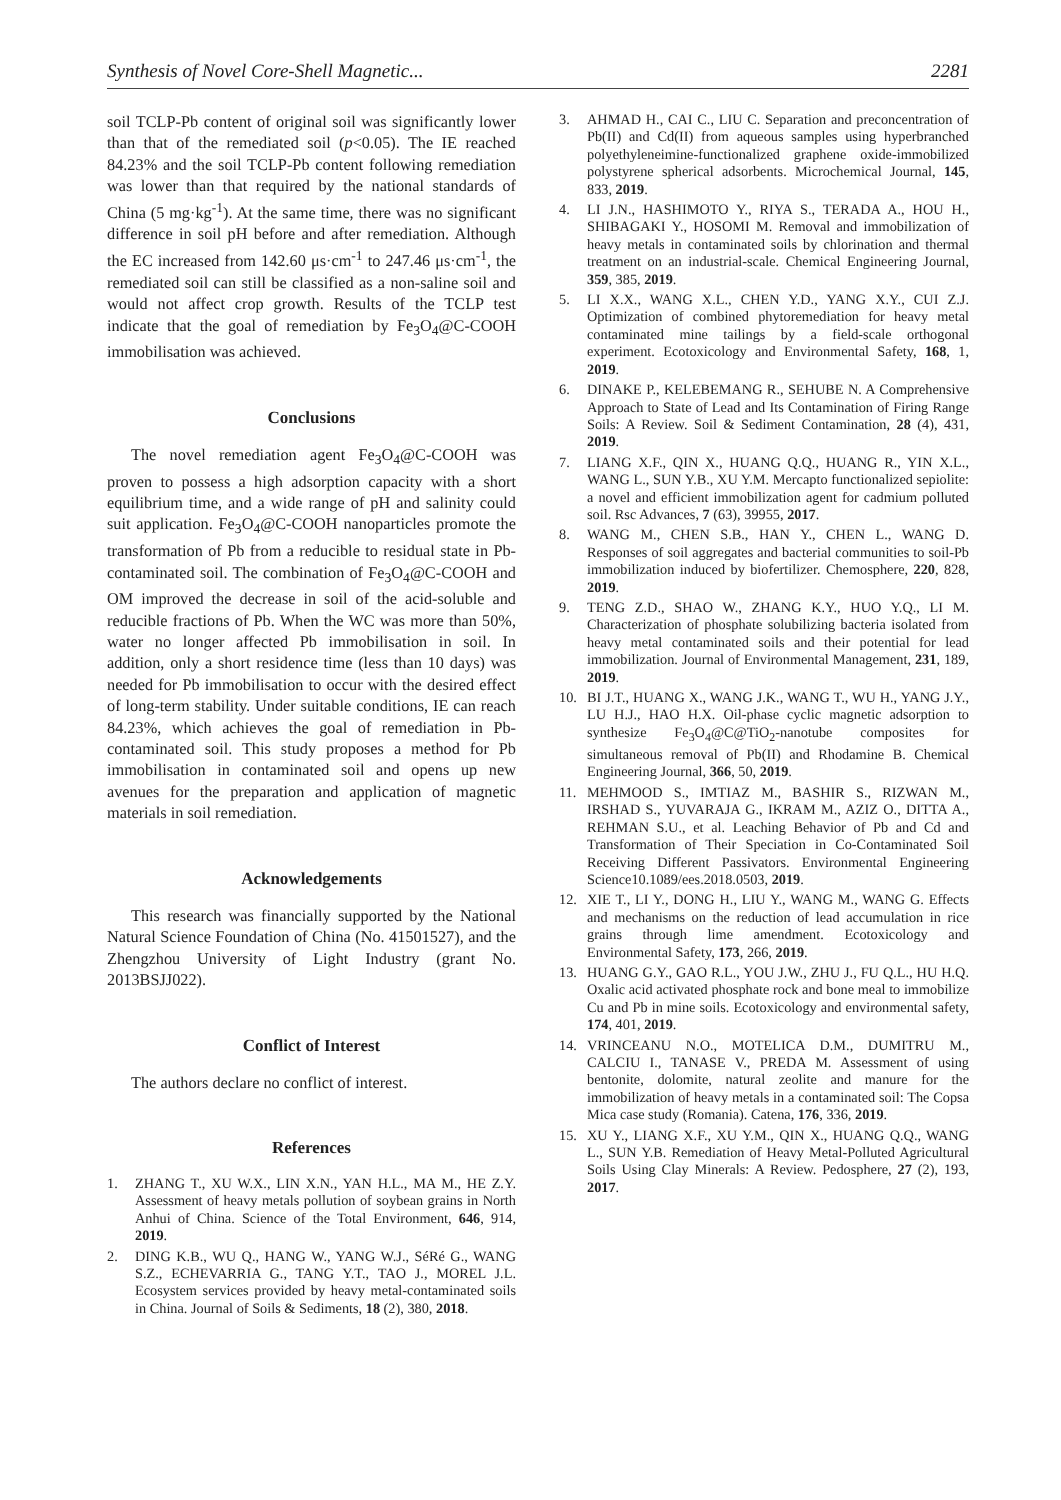Synthesis of Novel Core-Shell Magnetic... 2281
soil TCLP-Pb content of original soil was significantly lower than that of the remediated soil (p<0.05). The IE reached 84.23% and the soil TCLP-Pb content following remediation was lower than that required by the national standards of China (5 mg·kg<sup>-1</sup>). At the same time, there was no significant difference in soil pH before and after remediation. Although the EC increased from 142.60 μs·cm<sup>-1</sup> to 247.46 μs·cm<sup>-1</sup>, the remediated soil can still be classified as a non-saline soil and would not affect crop growth. Results of the TCLP test indicate that the goal of remediation by Fe<sub>3</sub>O<sub>4</sub>@C-COOH immobilisation was achieved.
Conclusions
The novel remediation agent Fe<sub>3</sub>O<sub>4</sub>@C-COOH was proven to possess a high adsorption capacity with a short equilibrium time, and a wide range of pH and salinity could suit application. Fe<sub>3</sub>O<sub>4</sub>@C-COOH nanoparticles promote the transformation of Pb from a reducible to residual state in Pb-contaminated soil. The combination of Fe<sub>3</sub>O<sub>4</sub>@C-COOH and OM improved the decrease in soil of the acid-soluble and reducible fractions of Pb. When the WC was more than 50%, water no longer affected Pb immobilisation in soil. In addition, only a short residence time (less than 10 days) was needed for Pb immobilisation to occur with the desired effect of long-term stability. Under suitable conditions, IE can reach 84.23%, which achieves the goal of remediation in Pb-contaminated soil. This study proposes a method for Pb immobilisation in contaminated soil and opens up new avenues for the preparation and application of magnetic materials in soil remediation.
Acknowledgements
This research was financially supported by the National Natural Science Foundation of China (No. 41501527), and the Zhengzhou University of Light Industry (grant No. 2013BSJJ022).
Conflict of Interest
The authors declare no conflict of interest.
References
1. ZHANG T., XU W.X., LIN X.N., YAN H.L., MA M., HE Z.Y. Assessment of heavy metals pollution of soybean grains in North Anhui of China. Science of the Total Environment, 646, 914, 2019.
2. DING K.B., WU Q., HANG W., YANG W.J., SéRé G., WANG S.Z., ECHEVARRIA G., TANG Y.T., TAO J., MOREL J.L. Ecosystem services provided by heavy metal-contaminated soils in China. Journal of Soils & Sediments, 18 (2), 380, 2018.
3. AHMAD H., CAI C., LIU C. Separation and preconcentration of Pb(II) and Cd(II) from aqueous samples using hyperbranched polyethyleneimine-functionalized graphene oxide-immobilized polystyrene spherical adsorbents. Microchemical Journal, 145, 833, 2019.
4. LI J.N., HASHIMOTO Y., RIYA S., TERADA A., HOU H., SHIBAGAKI Y., HOSOMI M. Removal and immobilization of heavy metals in contaminated soils by chlorination and thermal treatment on an industrial-scale. Chemical Engineering Journal, 359, 385, 2019.
5. LI X.X., WANG X.L., CHEN Y.D., YANG X.Y., CUI Z.J. Optimization of combined phytoremediation for heavy metal contaminated mine tailings by a field-scale orthogonal experiment. Ecotoxicology and Environmental Safety, 168, 1, 2019.
6. DINAKE P., KELEBEMANG R., SEHUBE N. A Comprehensive Approach to State of Lead and Its Contamination of Firing Range Soils: A Review. Soil & Sediment Contamination, 28 (4), 431, 2019.
7. LIANG X.F., QIN X., HUANG Q.Q., HUANG R., YIN X.L., WANG L., SUN Y.B., XU Y.M. Mercapto functionalized sepiolite: a novel and efficient immobilization agent for cadmium polluted soil. Rsc Advances, 7 (63), 39955, 2017.
8. WANG M., CHEN S.B., HAN Y., CHEN L., WANG D. Responses of soil aggregates and bacterial communities to soil-Pb immobilization induced by biofertilizer. Chemosphere, 220, 828, 2019.
9. TENG Z.D., SHAO W., ZHANG K.Y., HUO Y.Q., LI M. Characterization of phosphate solubilizing bacteria isolated from heavy metal contaminated soils and their potential for lead immobilization. Journal of Environmental Management, 231, 189, 2019.
10. BI J.T., HUANG X., WANG J.K., WANG T., WU H., YANG J.Y., LU H.J., HAO H.X. Oil-phase cyclic magnetic adsorption to synthesize Fe<sub>3</sub>O<sub>4</sub>@C@TiO<sub>2</sub>-nanotube composites for simultaneous removal of Pb(II) and Rhodamine B. Chemical Engineering Journal, 366, 50, 2019.
11. MEHMOOD S., IMTIAZ M., BASHIR S., RIZWAN M., IRSHAD S., YUVARAJA G., IKRAM M., AZIZ O., DITTA A., REHMAN S.U., et al. Leaching Behavior of Pb and Cd and Transformation of Their Speciation in Co-Contaminated Soil Receiving Different Passivators. Environmental Engineering Science10.1089/ees.2018.0503, 2019.
12. XIE T., LI Y., DONG H., LIU Y., WANG M., WANG G. Effects and mechanisms on the reduction of lead accumulation in rice grains through lime amendment. Ecotoxicology and Environmental Safety, 173, 266, 2019.
13. HUANG G.Y., GAO R.L., YOU J.W., ZHU J., FU Q.L., HU H.Q. Oxalic acid activated phosphate rock and bone meal to immobilize Cu and Pb in mine soils. Ecotoxicology and environmental safety, 174, 401, 2019.
14. VRINCEANU N.O., MOTELICA D.M., DUMITRU M., CALCIU I., TANASE V., PREDA M. Assessment of using bentonite, dolomite, natural zeolite and manure for the immobilization of heavy metals in a contaminated soil: The Copsa Mica case study (Romania). Catena, 176, 336, 2019.
15. XU Y., LIANG X.F., XU Y.M., QIN X., HUANG Q.Q., WANG L., SUN Y.B. Remediation of Heavy Metal-Polluted Agricultural Soils Using Clay Minerals: A Review. Pedosphere, 27 (2), 193, 2017.